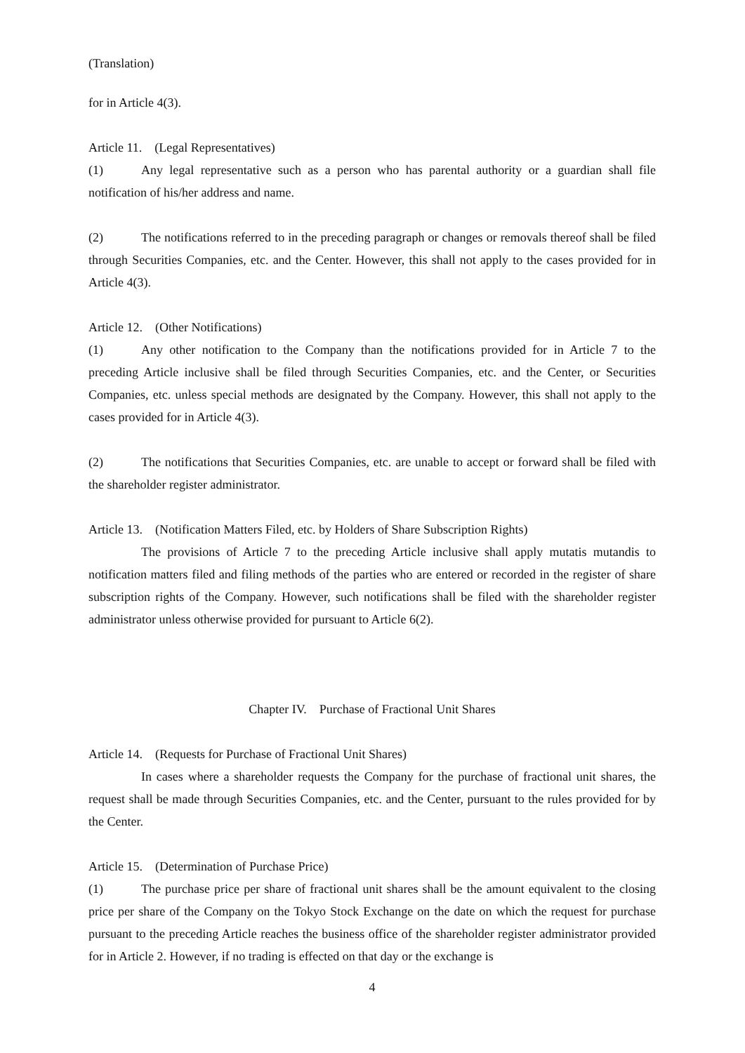(Translation)
for in Article 4(3).
Article 11. (Legal Representatives)
(1) Any legal representative such as a person who has parental authority or a guardian shall file notification of his/her address and name.
(2) The notifications referred to in the preceding paragraph or changes or removals thereof shall be filed through Securities Companies, etc. and the Center. However, this shall not apply to the cases provided for in Article 4(3).
Article 12. (Other Notifications)
(1) Any other notification to the Company than the notifications provided for in Article 7 to the preceding Article inclusive shall be filed through Securities Companies, etc. and the Center, or Securities Companies, etc. unless special methods are designated by the Company. However, this shall not apply to the cases provided for in Article 4(3).
(2) The notifications that Securities Companies, etc. are unable to accept or forward shall be filed with the shareholder register administrator.
Article 13. (Notification Matters Filed, etc. by Holders of Share Subscription Rights)
The provisions of Article 7 to the preceding Article inclusive shall apply mutatis mutandis to notification matters filed and filing methods of the parties who are entered or recorded in the register of share subscription rights of the Company. However, such notifications shall be filed with the shareholder register administrator unless otherwise provided for pursuant to Article 6(2).
Chapter IV. Purchase of Fractional Unit Shares
Article 14. (Requests for Purchase of Fractional Unit Shares)
In cases where a shareholder requests the Company for the purchase of fractional unit shares, the request shall be made through Securities Companies, etc. and the Center, pursuant to the rules provided for by the Center.
Article 15. (Determination of Purchase Price)
(1) The purchase price per share of fractional unit shares shall be the amount equivalent to the closing price per share of the Company on the Tokyo Stock Exchange on the date on which the request for purchase pursuant to the preceding Article reaches the business office of the shareholder register administrator provided for in Article 2. However, if no trading is effected on that day or the exchange is
4